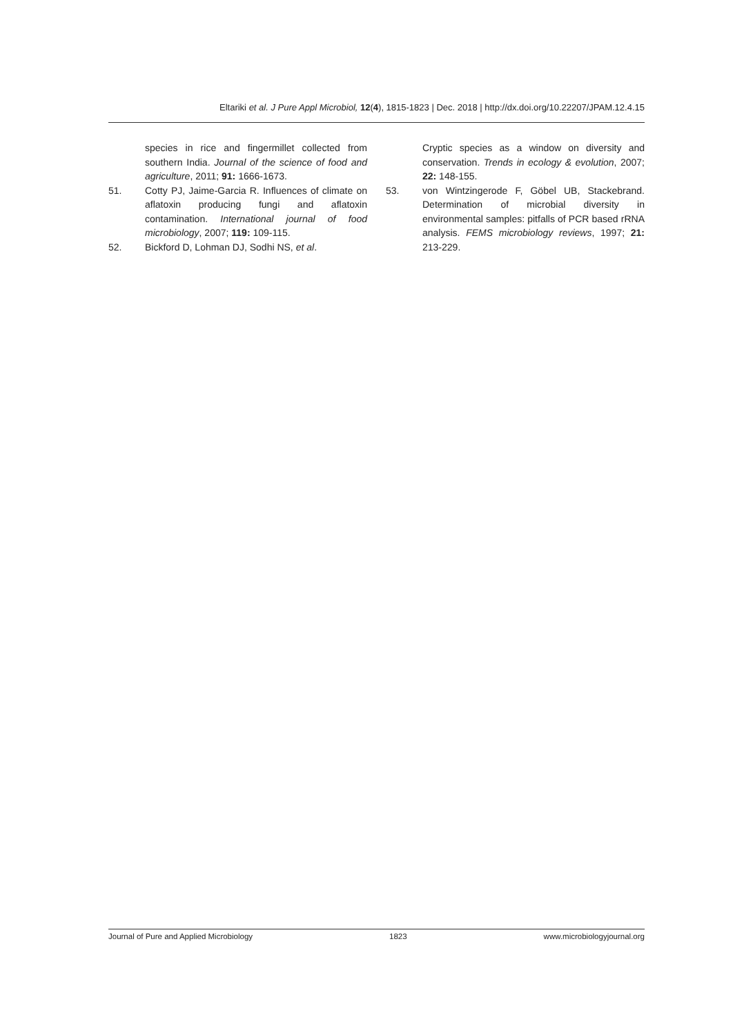Eltariki et al. J Pure Appl Microbiol, 12(4), 1815-1823 | Dec. 2018 | http://dx.doi.org/10.22207/JPAM.12.4.15
species in rice and fingermillet collected from southern India. Journal of the science of food and agriculture, 2011; 91: 1666-1673.
51. Cotty PJ, Jaime-Garcia R. Influences of climate on aflatoxin producing fungi and aflatoxin contamination. International journal of food microbiology, 2007; 119: 109-115.
52. Bickford D, Lohman DJ, Sodhi NS, et al.
Cryptic species as a window on diversity and conservation. Trends in ecology & evolution, 2007; 22: 148-155.
53. von Wintzingerode F, Göbel UB, Stackebrand. Determination of microbial diversity in environmental samples: pitfalls of PCR based rRNA analysis. FEMS microbiology reviews, 1997; 21: 213-229.
Journal of Pure and Applied Microbiology 1823 www.microbiologyjournal.org